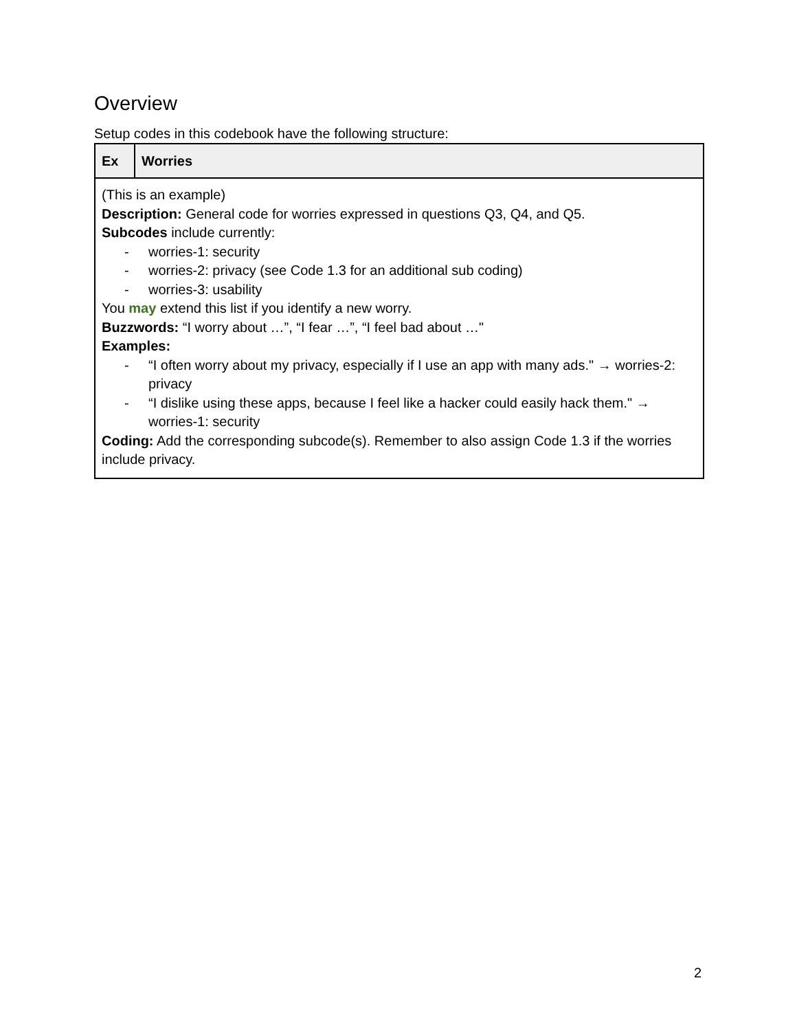Overview
Setup codes in this codebook have the following structure:
| Ex | Worries |
| --- | --- |
| (This is an example) Description: General code for worries expressed in questions Q3, Q4, and Q5. Subcodes include currently: - worries-1: security - worries-2: privacy (see Code 1.3 for an additional sub coding) - worries-3: usability You may extend this list if you identify a new worry. Buzzwords: “I worry about …”, “I fear …”, “I feel bad about …" Examples: - “I often worry about my privacy, especially if I use an app with many ads." → worries-2: privacy - “I dislike using these apps, because I feel like a hacker could easily hack them." → worries-1: security Coding: Add the corresponding subcode(s). Remember to also assign Code 1.3 if the worries include privacy. | |
2